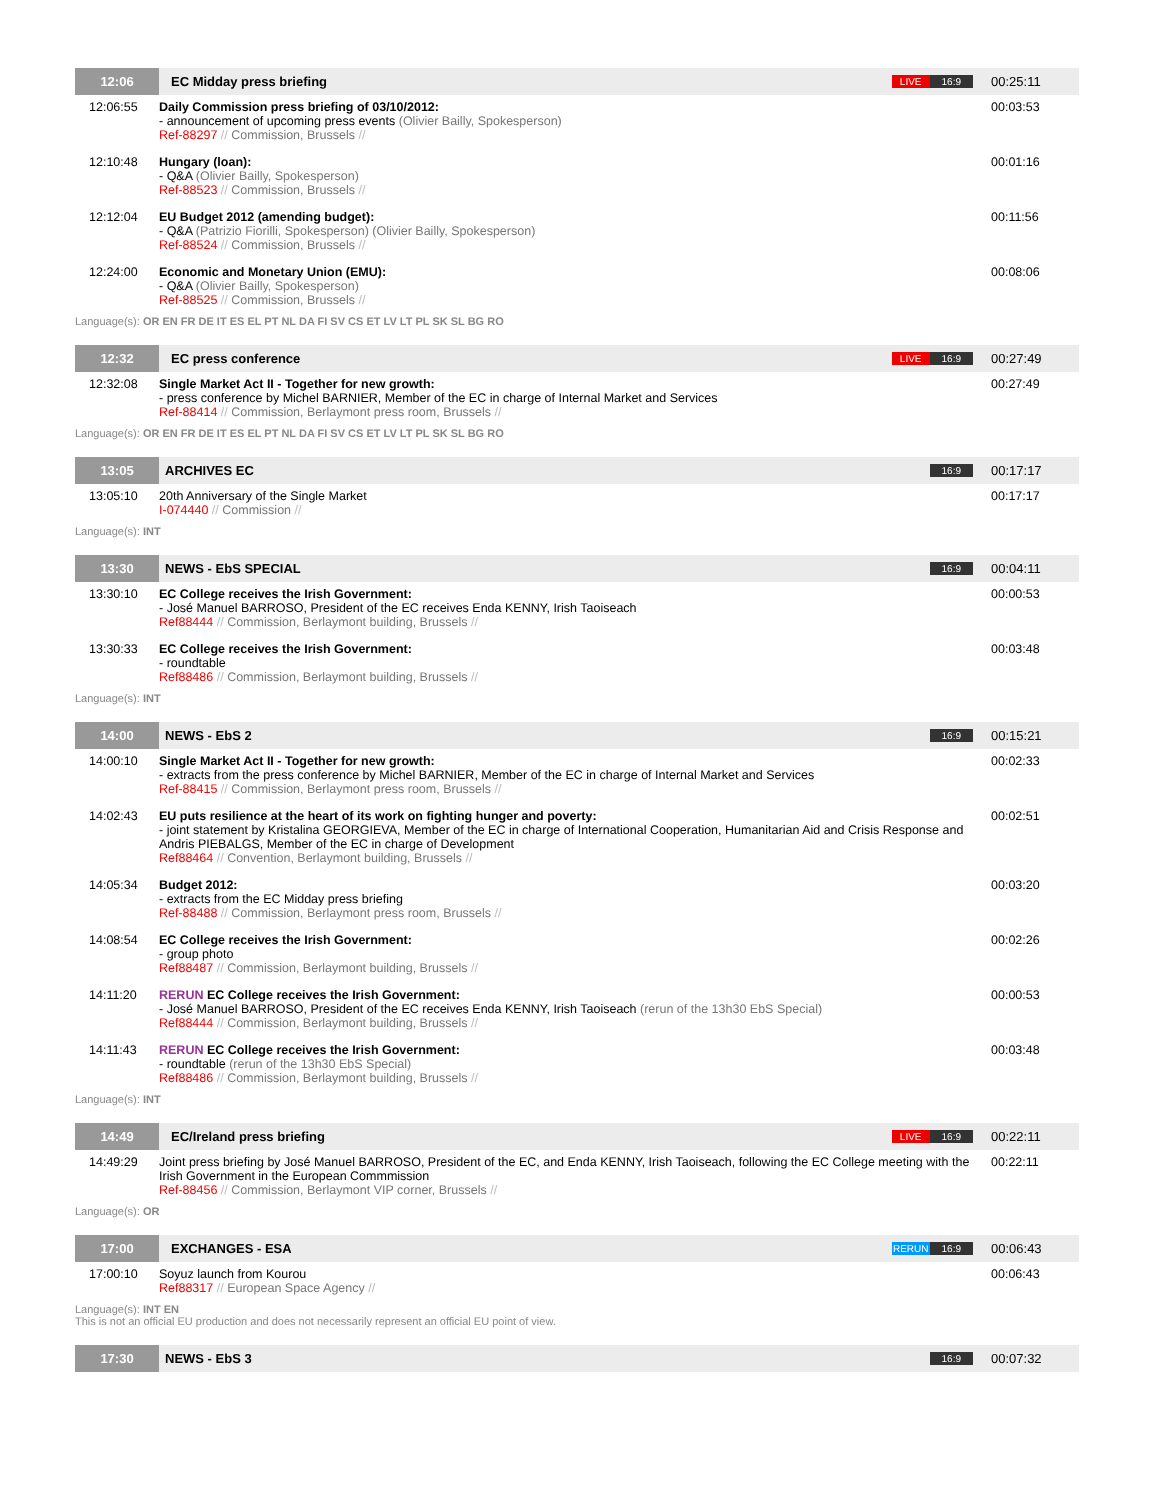| 12:06 | EC Midday press briefing | LIVE 16:9 | 00:25:11 |
| 12:06:55 | Daily Commission press briefing of 03/10/2012: - announcement of upcoming press events (Olivier Bailly, Spokesperson) Ref-88297 // Commission, Brussels // | | 00:03:53 |
| 12:10:48 | Hungary (loan): - Q&A (Olivier Bailly, Spokesperson) Ref-88523 // Commission, Brussels // | | 00:01:16 |
| 12:12:04 | EU Budget 2012 (amending budget): - Q&A (Patrizio Fiorilli, Spokesperson) (Olivier Bailly, Spokesperson) Ref-88524 // Commission, Brussels // | | 00:11:56 |
| 12:24:00 | Economic and Monetary Union (EMU): - Q&A (Olivier Bailly, Spokesperson) Ref-88525 // Commission, Brussels // | | 00:08:06 |
| Language(s): OR EN FR DE IT ES EL PT NL DA FI SV CS ET LV LT PL SK SL BG RO | | | |
| 12:32 | EC press conference | LIVE 16:9 | 00:27:49 |
| 12:32:08 | Single Market Act II - Together for new growth: - press conference by Michel BARNIER, Member of the EC in charge of Internal Market and Services Ref-88414 // Commission, Berlaymont press room, Brussels // | | 00:27:49 |
| Language(s): OR EN FR DE IT ES EL PT NL DA FI SV CS ET LV LT PL SK SL BG RO | | | |
| 13:05 | ARCHIVES EC | 16:9 | 00:17:17 |
| 13:05:10 | 20th Anniversary of the Single Market I-074440 // Commission // | | 00:17:17 |
| Language(s): INT | | | |
| 13:30 | NEWS - EbS SPECIAL | 16:9 | 00:04:11 |
| 13:30:10 | EC College receives the Irish Government: - José Manuel BARROSO, President of the EC receives Enda KENNY, Irish Taoiseach Ref88444 // Commission, Berlaymont building, Brussels // | | 00:00:53 |
| 13:30:33 | EC College receives the Irish Government: - roundtable Ref88486 // Commission, Berlaymont building, Brussels // | | 00:03:48 |
| Language(s): INT | | | |
| 14:00 | NEWS - EbS 2 | 16:9 | 00:15:21 |
| 14:00:10 | Single Market Act II - Together for new growth: - extracts from the press conference by Michel BARNIER, Member of the EC in charge of Internal Market and Services Ref-88415 // Commission, Berlaymont press room, Brussels // | | 00:02:33 |
| 14:02:43 | EU puts resilience at the heart of its work on fighting hunger and poverty: - joint statement by Kristalina GEORGIEVA, Member of the EC in charge of International Cooperation, Humanitarian Aid and Crisis Response and Andris PIEBALGS, Member of the EC in charge of Development Ref88464 // Convention, Berlaymont building, Brussels // | | 00:02:51 |
| 14:05:34 | Budget 2012: - extracts from the EC Midday press briefing Ref-88488 // Commission, Berlaymont press room, Brussels // | | 00:03:20 |
| 14:08:54 | EC College receives the Irish Government: - group photo Ref88487 // Commission, Berlaymont building, Brussels // | | 00:02:26 |
| 14:11:20 | RERUN EC College receives the Irish Government: - José Manuel BARROSO, President of the EC receives Enda KENNY, Irish Taoiseach (rerun of the 13h30 EbS Special) Ref88444 // Commission, Berlaymont building, Brussels // | | 00:00:53 |
| 14:11:43 | RERUN EC College receives the Irish Government: - roundtable (rerun of the 13h30 EbS Special) Ref88486 // Commission, Berlaymont building, Brussels // | | 00:03:48 |
| Language(s): INT | | | |
| 14:49 | EC/Ireland press briefing | LIVE 16:9 | 00:22:11 |
| 14:49:29 | Joint press briefing by José Manuel BARROSO, President of the EC, and Enda KENNY, Irish Taoiseach, following the EC College meeting with the Irish Government in the European Commmission Ref-88456 // Commission, Berlaymont VIP corner, Brussels // | | 00:22:11 |
| Language(s): OR | | | |
| 17:00 | EXCHANGES - ESA | RERUN 16:9 | 00:06:43 |
| 17:00:10 | Soyuz launch from Kourou Ref88317 // European Space Agency // | | 00:06:43 |
| Language(s): INT EN This is not an official EU production and does not necessarily represent an official EU point of view. | | | |
| 17:30 | NEWS - EbS 3 | 16:9 | 00:07:32 |